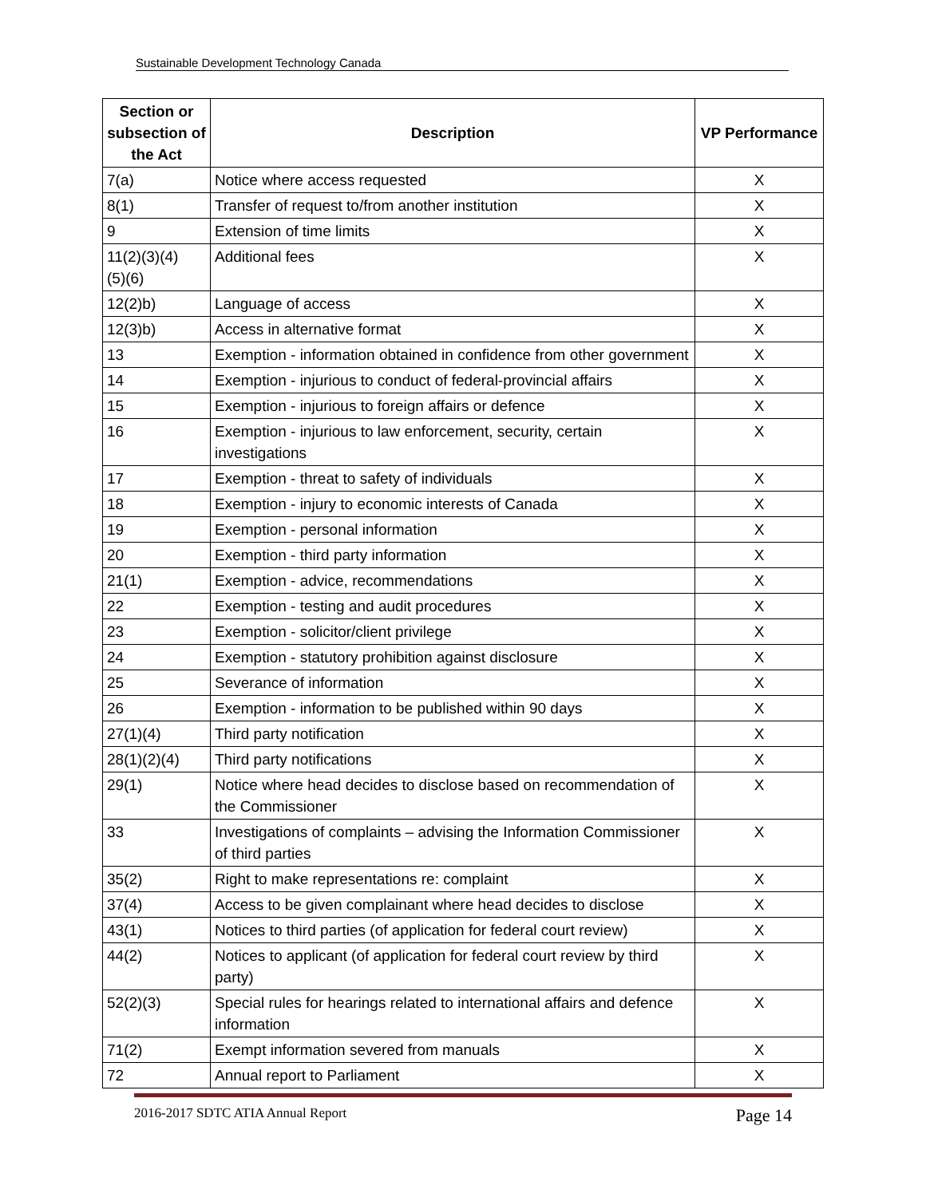Sustainable Development Technology Canada
| Section or subsection of the Act | Description | VP Performance |
| --- | --- | --- |
| 7(a) | Notice where access requested | X |
| 8(1) | Transfer of request to/from another institution | X |
| 9 | Extension of time limits | X |
| 11(2)(3)(4) (5)(6) | Additional fees | X |
| 12(2)b) | Language of access | X |
| 12(3)b) | Access in alternative format | X |
| 13 | Exemption - information obtained in confidence from other government | X |
| 14 | Exemption - injurious to conduct of federal-provincial affairs | X |
| 15 | Exemption - injurious to foreign affairs or defence | X |
| 16 | Exemption - injurious to law enforcement, security, certain investigations | X |
| 17 | Exemption - threat to safety of individuals | X |
| 18 | Exemption - injury to economic interests of Canada | X |
| 19 | Exemption - personal information | X |
| 20 | Exemption - third party information | X |
| 21(1) | Exemption - advice, recommendations | X |
| 22 | Exemption - testing and audit procedures | X |
| 23 | Exemption - solicitor/client privilege | X |
| 24 | Exemption - statutory prohibition against disclosure | X |
| 25 | Severance of information | X |
| 26 | Exemption - information to be published within 90 days | X |
| 27(1)(4) | Third party notification | X |
| 28(1)(2)(4) | Third party notifications | X |
| 29(1) | Notice where head decides to disclose based on recommendation of the Commissioner | X |
| 33 | Investigations of complaints – advising the Information Commissioner of third parties | X |
| 35(2) | Right to make representations re: complaint | X |
| 37(4) | Access to be given complainant where head decides to disclose | X |
| 43(1) | Notices to third parties (of application for federal court review) | X |
| 44(2) | Notices to applicant (of application for federal court review by third party) | X |
| 52(2)(3) | Special rules for hearings related to international affairs and defence information | X |
| 71(2) | Exempt information severed from manuals | X |
| 72 | Annual report to Parliament | X |
2016-2017 SDTC ATIA Annual Report Page 14